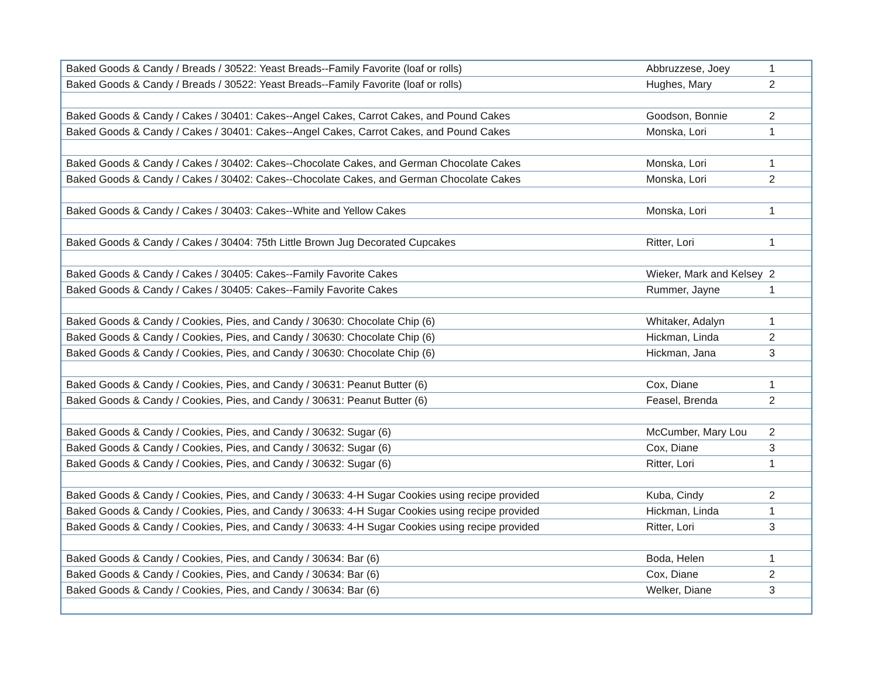| Baked Goods & Candy / Breads / 30522: Yeast Breads--Family Favorite (loaf or rolls) | Abbruzzese, Joey | 1 |
| Baked Goods & Candy / Breads / 30522: Yeast Breads--Family Favorite (loaf or rolls) | Hughes, Mary | 2 |
| Baked Goods & Candy / Cakes / 30401: Cakes--Angel Cakes, Carrot Cakes, and Pound Cakes | Goodson, Bonnie | 2 |
| Baked Goods & Candy / Cakes / 30401: Cakes--Angel Cakes, Carrot Cakes, and Pound Cakes | Monska, Lori | 1 |
| Baked Goods & Candy / Cakes / 30402: Cakes--Chocolate Cakes, and German Chocolate Cakes | Monska, Lori | 1 |
| Baked Goods & Candy / Cakes / 30402: Cakes--Chocolate Cakes, and German Chocolate Cakes | Monska, Lori | 2 |
| Baked Goods & Candy / Cakes / 30403: Cakes--White and Yellow Cakes | Monska, Lori | 1 |
| Baked Goods & Candy / Cakes / 30404: 75th Little Brown Jug Decorated Cupcakes | Ritter, Lori | 1 |
| Baked Goods & Candy / Cakes / 30405: Cakes--Family Favorite Cakes | Wieker, Mark and Kelsey | 2 |
| Baked Goods & Candy / Cakes / 30405: Cakes--Family Favorite Cakes | Rummer, Jayne | 1 |
| Baked Goods & Candy / Cookies, Pies, and Candy / 30630: Chocolate Chip (6) | Whitaker, Adalyn | 1 |
| Baked Goods & Candy / Cookies, Pies, and Candy / 30630: Chocolate Chip (6) | Hickman, Linda | 2 |
| Baked Goods & Candy / Cookies, Pies, and Candy / 30630: Chocolate Chip (6) | Hickman, Jana | 3 |
| Baked Goods & Candy / Cookies, Pies, and Candy / 30631: Peanut Butter (6) | Cox, Diane | 1 |
| Baked Goods & Candy / Cookies, Pies, and Candy / 30631: Peanut Butter (6) | Feasel, Brenda | 2 |
| Baked Goods & Candy / Cookies, Pies, and Candy / 30632: Sugar (6) | McCumber, Mary Lou | 2 |
| Baked Goods & Candy / Cookies, Pies, and Candy / 30632: Sugar (6) | Cox, Diane | 3 |
| Baked Goods & Candy / Cookies, Pies, and Candy / 30632: Sugar (6) | Ritter, Lori | 1 |
| Baked Goods & Candy / Cookies, Pies, and Candy / 30633: 4-H Sugar Cookies using recipe provided | Kuba, Cindy | 2 |
| Baked Goods & Candy / Cookies, Pies, and Candy / 30633: 4-H Sugar Cookies using recipe provided | Hickman, Linda | 1 |
| Baked Goods & Candy / Cookies, Pies, and Candy / 30633: 4-H Sugar Cookies using recipe provided | Ritter, Lori | 3 |
| Baked Goods & Candy / Cookies, Pies, and Candy / 30634: Bar (6) | Boda, Helen | 1 |
| Baked Goods & Candy / Cookies, Pies, and Candy / 30634: Bar (6) | Cox, Diane | 2 |
| Baked Goods & Candy / Cookies, Pies, and Candy / 30634: Bar (6) | Welker, Diane | 3 |